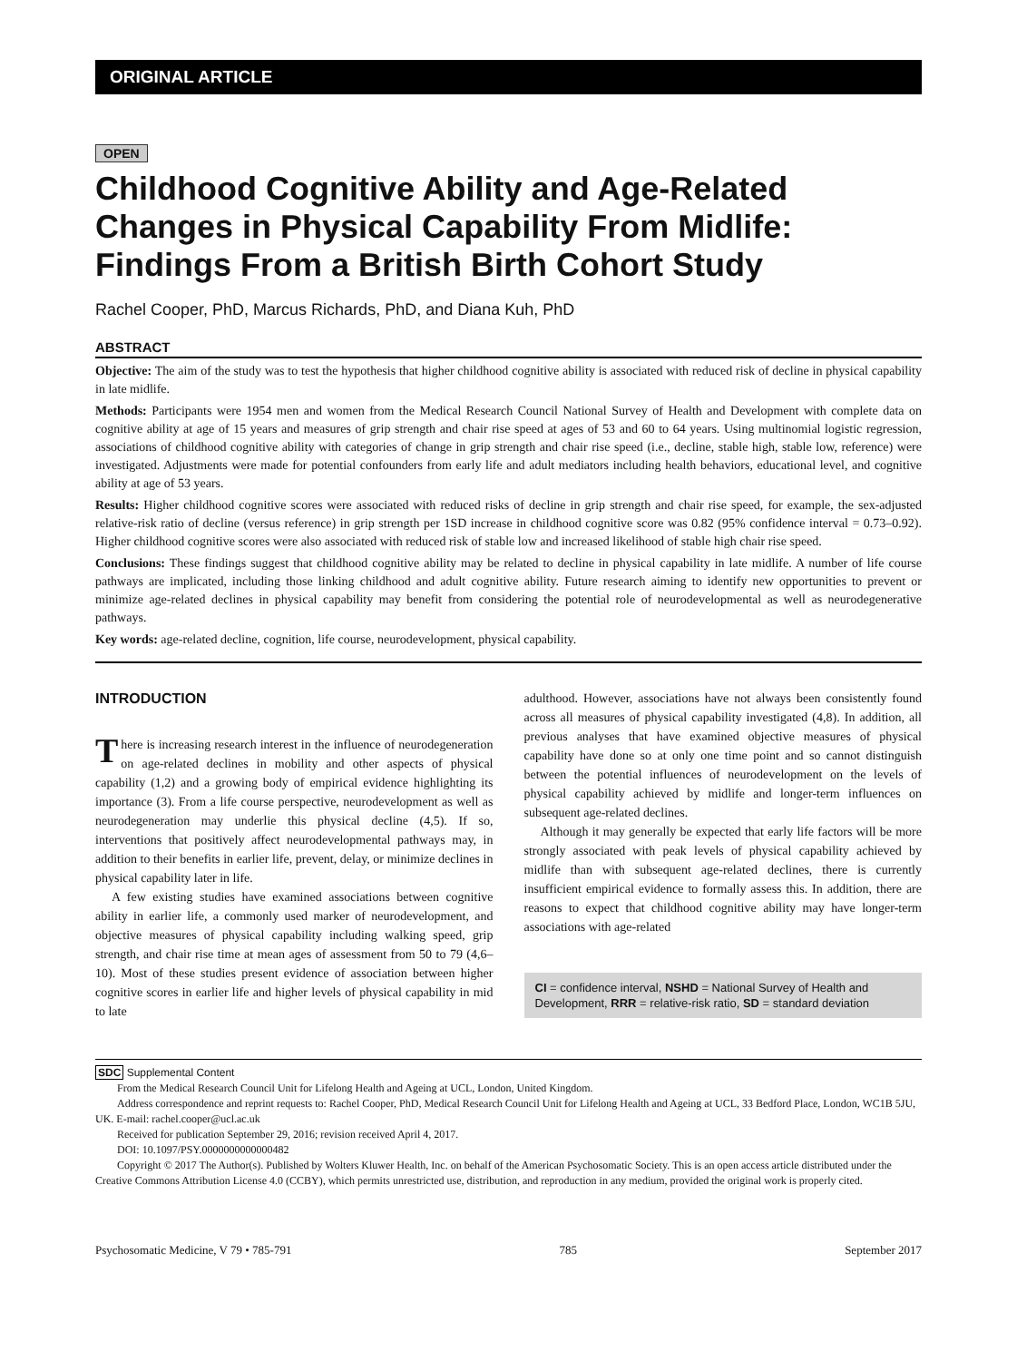ORIGINAL ARTICLE
OPEN
Childhood Cognitive Ability and Age-Related Changes in Physical Capability From Midlife: Findings From a British Birth Cohort Study
Rachel Cooper, PhD, Marcus Richards, PhD, and Diana Kuh, PhD
ABSTRACT
Objective: The aim of the study was to test the hypothesis that higher childhood cognitive ability is associated with reduced risk of decline in physical capability in late midlife.
Methods: Participants were 1954 men and women from the Medical Research Council National Survey of Health and Development with complete data on cognitive ability at age of 15 years and measures of grip strength and chair rise speed at ages of 53 and 60 to 64 years. Using multinomial logistic regression, associations of childhood cognitive ability with categories of change in grip strength and chair rise speed (i.e., decline, stable high, stable low, reference) were investigated. Adjustments were made for potential confounders from early life and adult mediators including health behaviors, educational level, and cognitive ability at age of 53 years.
Results: Higher childhood cognitive scores were associated with reduced risks of decline in grip strength and chair rise speed, for example, the sex-adjusted relative-risk ratio of decline (versus reference) in grip strength per 1SD increase in childhood cognitive score was 0.82 (95% confidence interval = 0.73–0.92). Higher childhood cognitive scores were also associated with reduced risk of stable low and increased likelihood of stable high chair rise speed.
Conclusions: These findings suggest that childhood cognitive ability may be related to decline in physical capability in late midlife. A number of life course pathways are implicated, including those linking childhood and adult cognitive ability. Future research aiming to identify new opportunities to prevent or minimize age-related declines in physical capability may benefit from considering the potential role of neurodevelopmental as well as neurodegenerative pathways.
Key words: age-related decline, cognition, life course, neurodevelopment, physical capability.
INTRODUCTION
There is increasing research interest in the influence of neurodegeneration on age-related declines in mobility and other aspects of physical capability (1,2) and a growing body of empirical evidence highlighting its importance (3). From a life course perspective, neurodevelopment as well as neurodegeneration may underlie this physical decline (4,5). If so, interventions that positively affect neurodevelopmental pathways may, in addition to their benefits in earlier life, prevent, delay, or minimize declines in physical capability later in life.
A few existing studies have examined associations between cognitive ability in earlier life, a commonly used marker of neurodevelopment, and objective measures of physical capability including walking speed, grip strength, and chair rise time at mean ages of assessment from 50 to 79 (4,6–10). Most of these studies present evidence of association between higher cognitive scores in earlier life and higher levels of physical capability in mid to late
adulthood. However, associations have not always been consistently found across all measures of physical capability investigated (4,8). In addition, all previous analyses that have examined objective measures of physical capability have done so at only one time point and so cannot distinguish between the potential influences of neurodevelopment on the levels of physical capability achieved by midlife and longer-term influences on subsequent age-related declines.
Although it may generally be expected that early life factors will be more strongly associated with peak levels of physical capability achieved by midlife than with subsequent age-related declines, there is currently insufficient empirical evidence to formally assess this. In addition, there are reasons to expect that childhood cognitive ability may have longer-term associations with age-related
CI = confidence interval, NSHD = National Survey of Health and Development, RRR = relative-risk ratio, SD = standard deviation
SDC Supplemental Content
From the Medical Research Council Unit for Lifelong Health and Ageing at UCL, London, United Kingdom.
Address correspondence and reprint requests to: Rachel Cooper, PhD, Medical Research Council Unit for Lifelong Health and Ageing at UCL, 33 Bedford Place, London, WC1B 5JU, UK. E-mail: rachel.cooper@ucl.ac.uk
Received for publication September 29, 2016; revision received April 4, 2017.
DOI: 10.1097/PSY.0000000000000482
Copyright © 2017 The Author(s). Published by Wolters Kluwer Health, Inc. on behalf of the American Psychosomatic Society. This is an open access article distributed under the Creative Commons Attribution License 4.0 (CCBY), which permits unrestricted use, distribution, and reproduction in any medium, provided the original work is properly cited.
Psychosomatic Medicine, V 79 • 785-791 785 September 2017